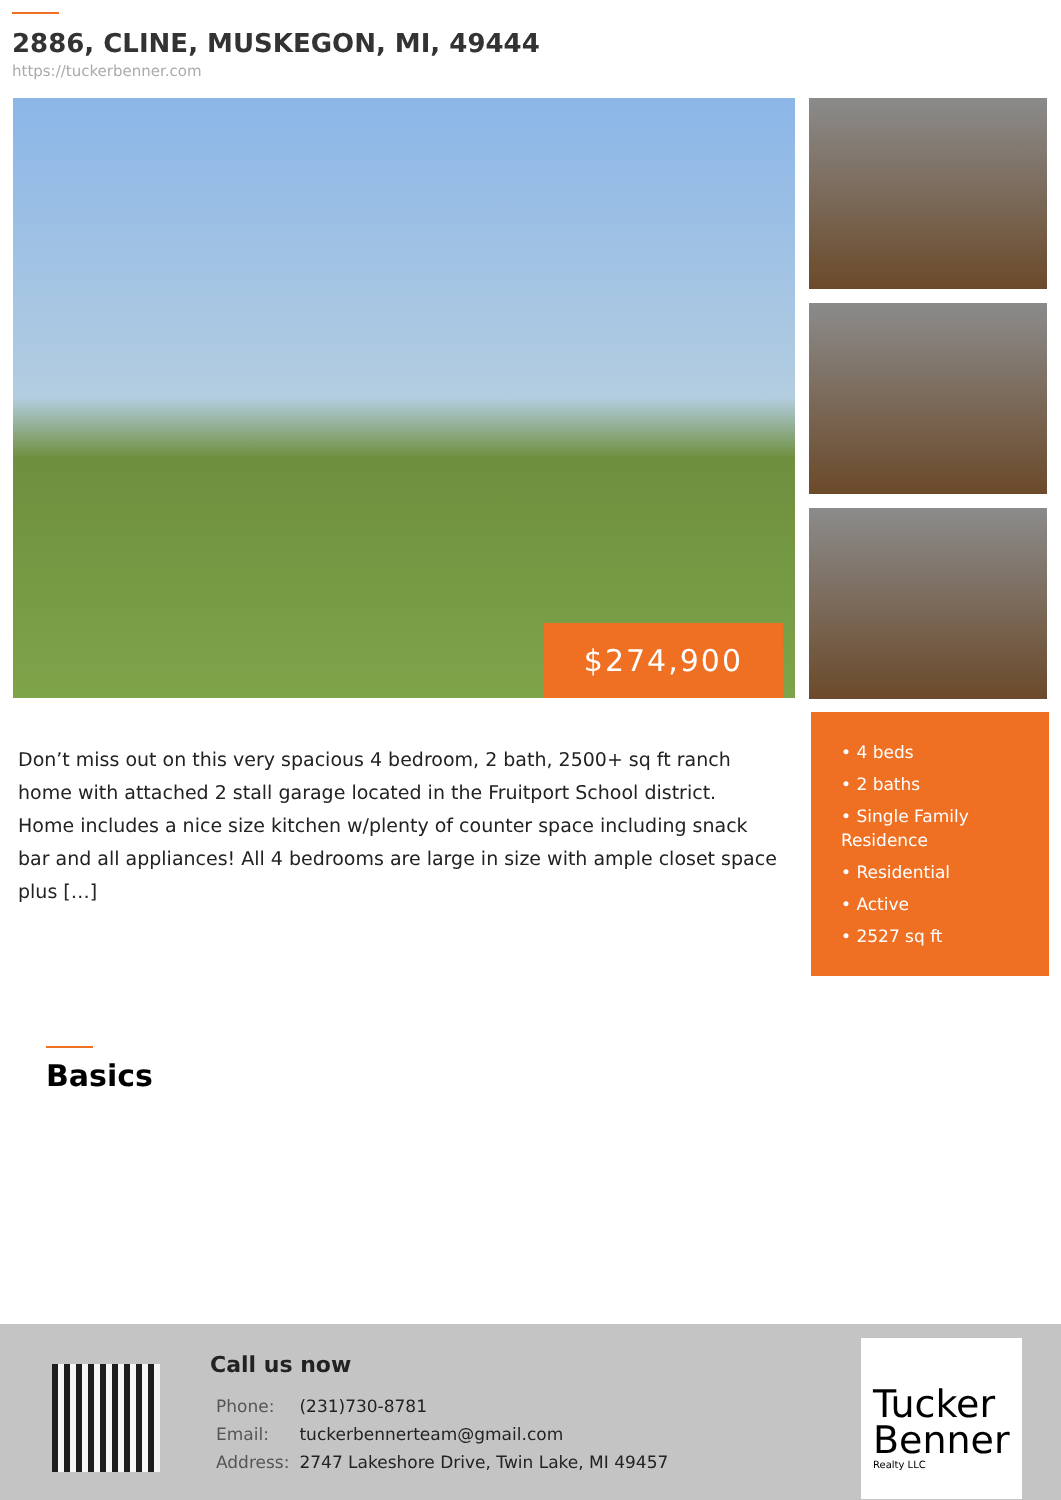2886, CLINE, MUSKEGON, MI, 49444
https://tuckerbenner.com
$274,900
Don’t miss out on this very spacious 4 bedroom, 2 bath, 2500+ sq ft ranch home with attached 2 stall garage located in the Fruitport School district. Home includes a nice size kitchen w/plenty of counter space including snack bar and all appliances! All 4 bedrooms are large in size with ample closet space plus […]
• 4 beds
• 2 baths
• Single Family Residence
• Residential
• Active
• 2527 sq ft
Basics
Call us now
| Phone: | (231)730-8781 |
| Email: | tuckerbennerteam@gmail.com |
| Address: | 2747 Lakeshore Drive, Twin Lake, MI 49457 |
Tucker
Benner
Realty LLC